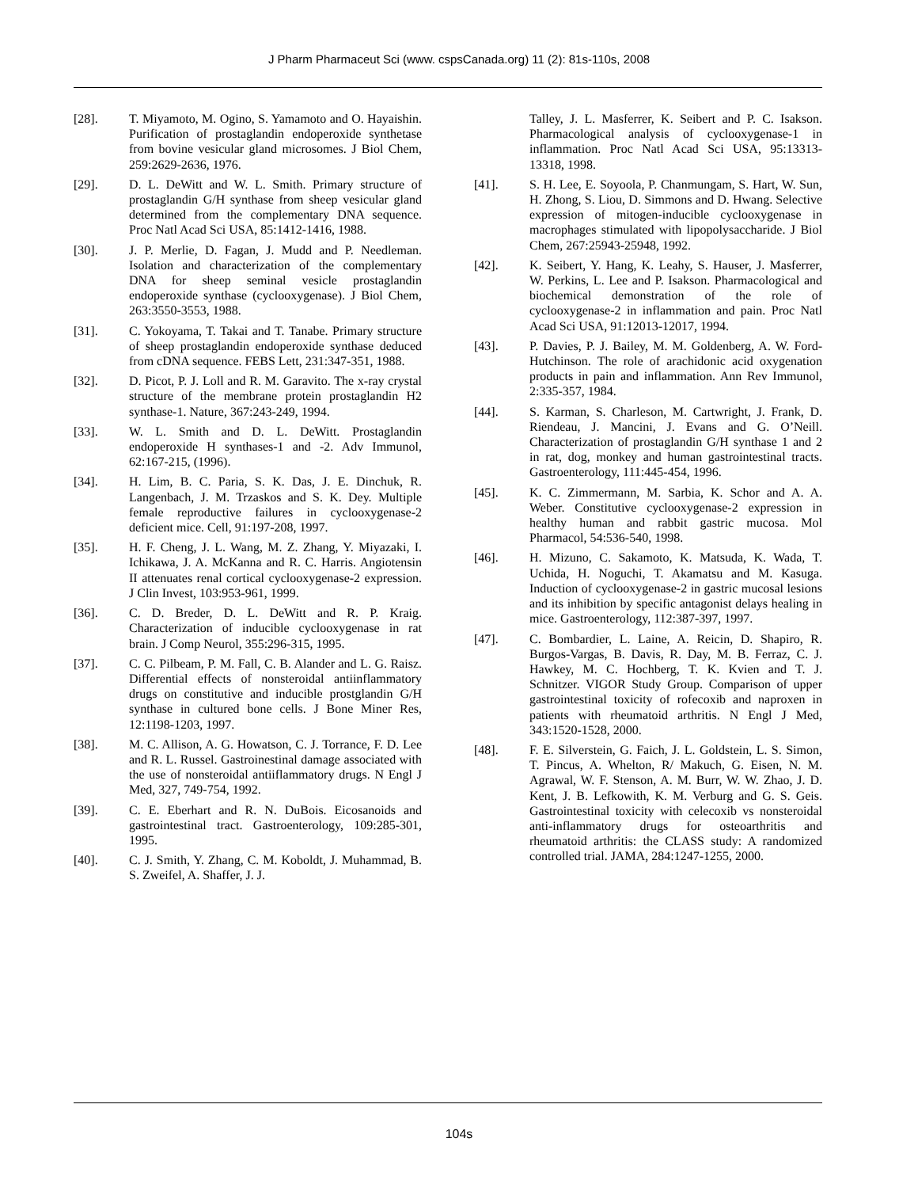J Pharm Pharmaceut Sci (www. cspsCanada.org) 11 (2): 81s-110s, 2008
[28]. T. Miyamoto, M. Ogino, S. Yamamoto and O. Hayaishin. Purification of prostaglandin endoperoxide synthetase from bovine vesicular gland microsomes. J Biol Chem, 259:2629-2636, 1976.
[29]. D. L. DeWitt and W. L. Smith. Primary structure of prostaglandin G/H synthase from sheep vesicular gland determined from the complementary DNA sequence. Proc Natl Acad Sci USA, 85:1412-1416, 1988.
[30]. J. P. Merlie, D. Fagan, J. Mudd and P. Needleman. Isolation and characterization of the complementary DNA for sheep seminal vesicle prostaglandin endoperoxide synthase (cyclooxygenase). J Biol Chem, 263:3550-3553, 1988.
[31]. C. Yokoyama, T. Takai and T. Tanabe. Primary structure of sheep prostaglandin endoperoxide synthase deduced from cDNA sequence. FEBS Lett, 231:347-351, 1988.
[32]. D. Picot, P. J. Loll and R. M. Garavito. The x-ray crystal structure of the membrane protein prostaglandin H2 synthase-1. Nature, 367:243-249, 1994.
[33]. W. L. Smith and D. L. DeWitt. Prostaglandin endoperoxide H synthases-1 and -2. Adv Immunol, 62:167-215, (1996).
[34]. H. Lim, B. C. Paria, S. K. Das, J. E. Dinchuk, R. Langenbach, J. M. Trzaskos and S. K. Dey. Multiple female reproductive failures in cyclooxygenase-2 deficient mice. Cell, 91:197-208, 1997.
[35]. H. F. Cheng, J. L. Wang, M. Z. Zhang, Y. Miyazaki, I. Ichikawa, J. A. McKanna and R. C. Harris. Angiotensin II attenuates renal cortical cyclooxygenase-2 expression. J Clin Invest, 103:953-961, 1999.
[36]. C. D. Breder, D. L. DeWitt and R. P. Kraig. Characterization of inducible cyclooxygenase in rat brain. J Comp Neurol, 355:296-315, 1995.
[37]. C. C. Pilbeam, P. M. Fall, C. B. Alander and L. G. Raisz. Differential effects of nonsteroidal antiinflammatory drugs on constitutive and inducible prostglandin G/H synthase in cultured bone cells. J Bone Miner Res, 12:1198-1203, 1997.
[38]. M. C. Allison, A. G. Howatson, C. J. Torrance, F. D. Lee and R. L. Russel. Gastroinestinal damage associated with the use of nonsteroidal antiiflammatory drugs. N Engl J Med, 327, 749-754, 1992.
[39]. C. E. Eberhart and R. N. DuBois. Eicosanoids and gastrointestinal tract. Gastroenterology, 109:285-301, 1995.
[40]. C. J. Smith, Y. Zhang, C. M. Koboldt, J. Muhammad, B. S. Zweifel, A. Shaffer, J. J.
Talley, J. L. Masferrer, K. Seibert and P. C. Isakson. Pharmacological analysis of cyclooxygenase-1 in inflammation. Proc Natl Acad Sci USA, 95:13313-13318, 1998.
[41]. S. H. Lee, E. Soyoola, P. Chanmungam, S. Hart, W. Sun, H. Zhong, S. Liou, D. Simmons and D. Hwang. Selective expression of mitogen-inducible cyclooxygenase in macrophages stimulated with lipopolysaccharide. J Biol Chem, 267:25943-25948, 1992.
[42]. K. Seibert, Y. Hang, K. Leahy, S. Hauser, J. Masferrer, W. Perkins, L. Lee and P. Isakson. Pharmacological and biochemical demonstration of the role of cyclooxygenase-2 in inflammation and pain. Proc Natl Acad Sci USA, 91:12013-12017, 1994.
[43]. P. Davies, P. J. Bailey, M. M. Goldenberg, A. W. Ford-Hutchinson. The role of arachidonic acid oxygenation products in pain and inflammation. Ann Rev Immunol, 2:335-357, 1984.
[44]. S. Karman, S. Charleson, M. Cartwright, J. Frank, D. Riendeau, J. Mancini, J. Evans and G. O’Neill. Characterization of prostaglandin G/H synthase 1 and 2 in rat, dog, monkey and human gastrointestinal tracts. Gastroenterology, 111:445-454, 1996.
[45]. K. C. Zimmermann, M. Sarbia, K. Schor and A. A. Weber. Constitutive cyclooxygenase-2 expression in healthy human and rabbit gastric mucosa. Mol Pharmacol, 54:536-540, 1998.
[46]. H. Mizuno, C. Sakamoto, K. Matsuda, K. Wada, T. Uchida, H. Noguchi, T. Akamatsu and M. Kasuga. Induction of cyclooxygenase-2 in gastric mucosal lesions and its inhibition by specific antagonist delays healing in mice. Gastroenterology, 112:387-397, 1997.
[47]. C. Bombardier, L. Laine, A. Reicin, D. Shapiro, R. Burgos-Vargas, B. Davis, R. Day, M. B. Ferraz, C. J. Hawkey, M. C. Hochberg, T. K. Kvien and T. J. Schnitzer. VIGOR Study Group. Comparison of upper gastrointestinal toxicity of rofecoxib and naproxen in patients with rheumatoid arthritis. N Engl J Med, 343:1520-1528, 2000.
[48]. F. E. Silverstein, G. Faich, J. L. Goldstein, L. S. Simon, T. Pincus, A. Whelton, R/ Makuch, G. Eisen, N. M. Agrawal, W. F. Stenson, A. M. Burr, W. W. Zhao, J. D. Kent, J. B. Lefkowith, K. M. Verburg and G. S. Geis. Gastrointestinal toxicity with celecoxib vs nonsteroidal anti-inflammatory drugs for osteoarthritis and rheumatoid arthritis: the CLASS study: A randomized controlled trial. JAMA, 284:1247-1255, 2000.
104s